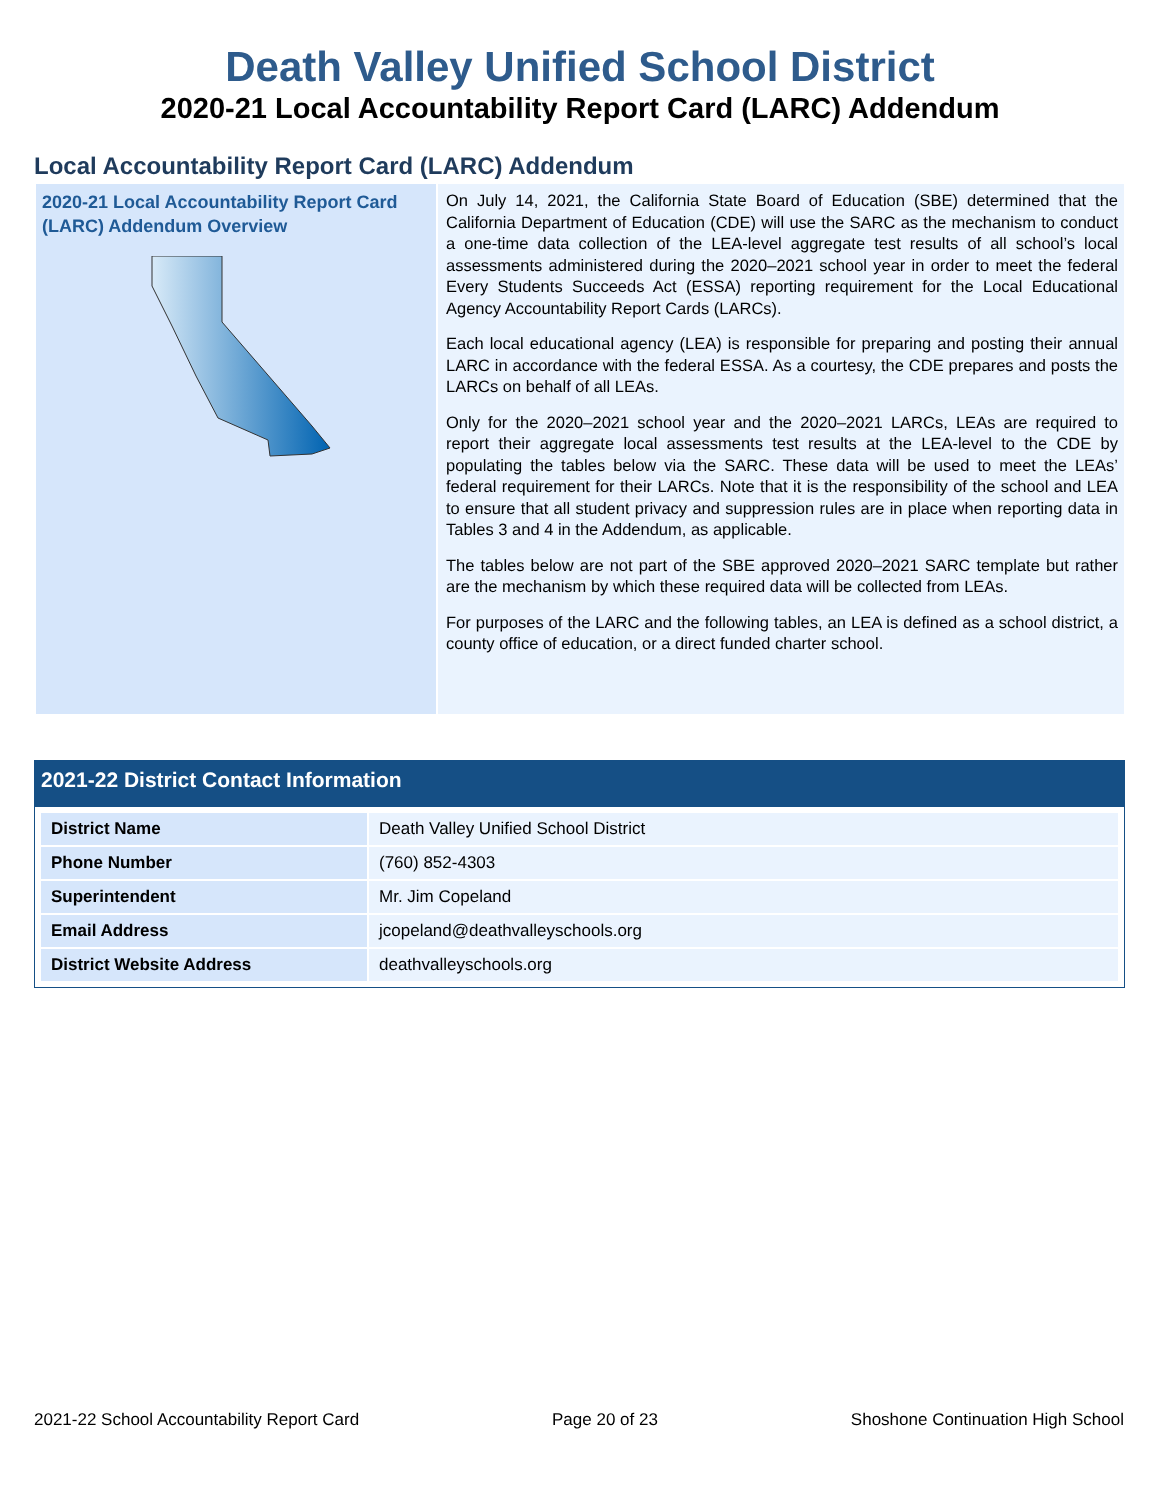Death Valley Unified School District
2020-21 Local Accountability Report Card (LARC) Addendum
Local Accountability Report Card (LARC) Addendum
2020-21 Local Accountability Report Card (LARC) Addendum Overview
On July 14, 2021, the California State Board of Education (SBE) determined that the California Department of Education (CDE) will use the SARC as the mechanism to conduct a one-time data collection of the LEA-level aggregate test results of all school’s local assessments administered during the 2020–2021 school year in order to meet the federal Every Students Succeeds Act (ESSA) reporting requirement for the Local Educational Agency Accountability Report Cards (LARCs).
Each local educational agency (LEA) is responsible for preparing and posting their annual LARC in accordance with the federal ESSA. As a courtesy, the CDE prepares and posts the LARCs on behalf of all LEAs.
Only for the 2020–2021 school year and the 2020–2021 LARCs, LEAs are required to report their aggregate local assessments test results at the LEA-level to the CDE by populating the tables below via the SARC. These data will be used to meet the LEAs’ federal requirement for their LARCs. Note that it is the responsibility of the school and LEA to ensure that all student privacy and suppression rules are in place when reporting data in Tables 3 and 4 in the Addendum, as applicable.
The tables below are not part of the SBE approved 2020–2021 SARC template but rather are the mechanism by which these required data will be collected from LEAs.
For purposes of the LARC and the following tables, an LEA is defined as a school district, a county office of education, or a direct funded charter school.
2021-22 District Contact Information
| District Name | Death Valley Unified School District |
| Phone Number | (760) 852-4303 |
| Superintendent | Mr. Jim Copeland |
| Email Address | jcopeland@deathvalleyschools.org |
| District Website Address | deathvalleyschools.org |
2021-22 School Accountability Report Card Page 20 of 23 Shoshone Continuation High School